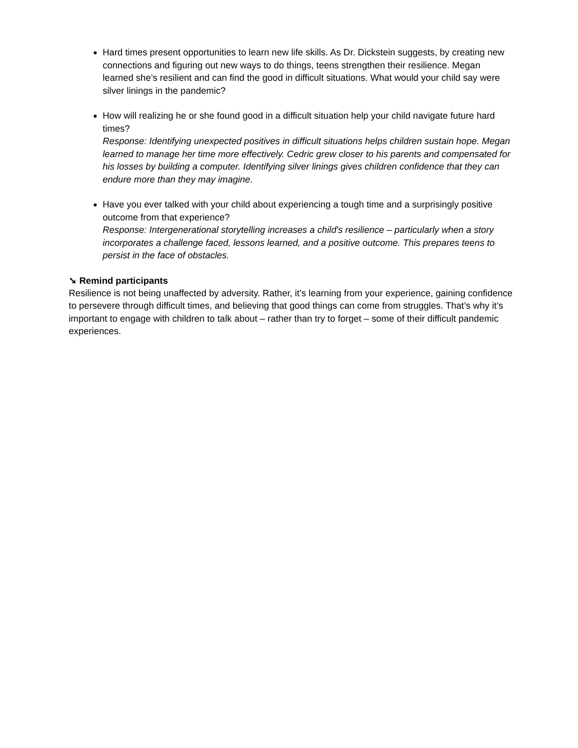Hard times present opportunities to learn new life skills. As Dr. Dickstein suggests, by creating new connections and figuring out new ways to do things, teens strengthen their resilience. Megan learned she’s resilient and can find the good in difficult situations. What would your child say were silver linings in the pandemic?
How will realizing he or she found good in a difficult situation help your child navigate future hard times?
Response: Identifying unexpected positives in difficult situations helps children sustain hope. Megan learned to manage her time more effectively. Cedric grew closer to his parents and compensated for his losses by building a computer. Identifying silver linings gives children confidence that they can endure more than they may imagine.
Have you ever talked with your child about experiencing a tough time and a surprisingly positive outcome from that experience?
Response: Intergenerational storytelling increases a child's resilience – particularly when a story incorporates a challenge faced, lessons learned, and a positive outcome. This prepares teens to persist in the face of obstacles.
➘ Remind participants
Resilience is not being unaffected by adversity. Rather, it’s learning from your experience, gaining confidence to persevere through difficult times, and believing that good things can come from struggles. That’s why it’s important to engage with children to talk about – rather than try to forget – some of their difficult pandemic experiences.